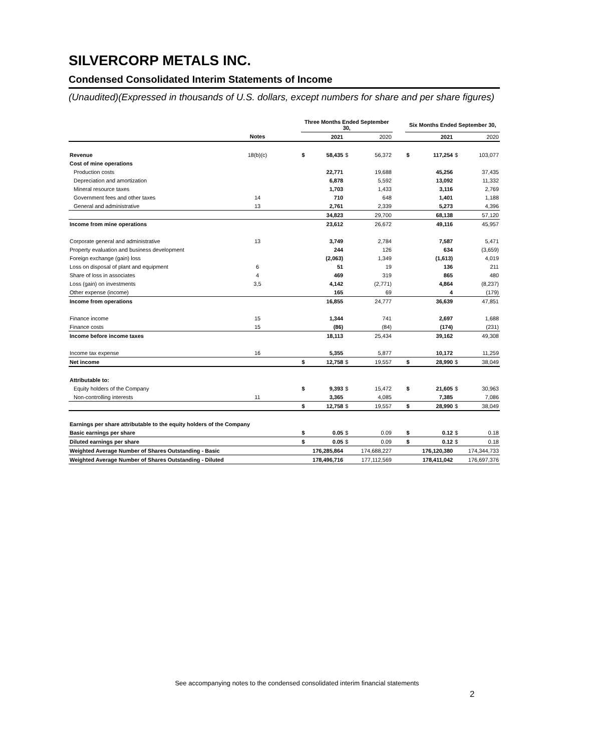SILVERCORP METALS INC.
Condensed Consolidated Interim Statements of Income
(Unaudited)(Expressed in thousands of U.S. dollars, except numbers for share and per share figures)
| | | | Three Months Ended September 30, | | | | | Six Months Ended September 30, | | | |
| --- | --- | --- | --- | --- | --- | --- | --- | --- | --- | --- | --- |
| | Notes | | | 2021 | | 2020 | | | 2021 | | 2020 |
| Revenue | 18(b)(c) | | $ | 58,435 | $ | 56,372 | | $ | 117,254 | $ | 103,077 |
| Cost of mine operations | | | | | | | | | | | |
| Production costs | | | | 22,771 | | 19,688 | | | 45,256 | | 37,435 |
| Depreciation and amortization | | | | 6,878 | | 5,592 | | | 13,092 | | 11,332 |
| Mineral resource taxes | | | | 1,703 | | 1,433 | | | 3,116 | | 2,769 |
| Government fees and other taxes | 14 | | | 710 | | 648 | | | 1,401 | | 1,188 |
| General and administrative | 13 | | | 2,761 | | 2,339 | | | 5,273 | | 4,396 |
| | | | | 34,823 | | 29,700 | | | 68,138 | | 57,120 |
| Income from mine operations | | | | 23,612 | | 26,672 | | | 49,116 | | 45,957 |
| Corporate general and administrative | 13 | | | 3,749 | | 2,784 | | | 7,587 | | 5,471 |
| Property evaluation and business development | | | | 244 | | 126 | | | 634 | | (3,659) |
| Foreign exchange (gain) loss | | | | (2,063) | | 1,349 | | | (1,613) | | 4,019 |
| Loss on disposal of plant and equipment | 6 | | | 51 | | 19 | | | 136 | | 211 |
| Share of loss in associates | 4 | | | 469 | | 319 | | | 865 | | 480 |
| Loss (gain) on investments | 3,5 | | | 4,142 | | (2,771) | | | 4,864 | | (8,237) |
| Other expense (income) | | | | 165 | | 69 | | | 4 | | (179) |
| Income from operations | | | | 16,855 | | 24,777 | | | 36,639 | | 47,851 |
| Finance income | 15 | | | 1,344 | | 741 | | | 2,697 | | 1,688 |
| Finance costs | 15 | | | (86) | | (84) | | | (174) | | (231) |
| Income before income taxes | | | | 18,113 | | 25,434 | | | 39,162 | | 49,308 |
| Income tax expense | 16 | | | 5,355 | | 5,877 | | | 10,172 | | 11,259 |
| Net income | | | $ | 12,758 | $ | 19,557 | | $ | 28,990 | $ | 38,049 |
| Attributable to: | | | | | | | | | | | |
| Equity holders of the Company | | | $ | 9,393 | $ | 15,472 | | $ | 21,605 | $ | 30,963 |
| Non-controlling interests | 11 | | | 3,365 | | 4,085 | | | 7,385 | | 7,086 |
| | | | $ | 12,758 | $ | 19,557 | | $ | 28,990 | $ | 38,049 |
| Earnings per share attributable to the equity holders of the Company | | | | | | | | | | | |
| Basic earnings per share | | | $ | 0.05 | $ | 0.09 | | $ | 0.12 | $ | 0.18 |
| Diluted earnings per share | | | $ | 0.05 | $ | 0.09 | | $ | 0.12 | $ | 0.18 |
| Weighted Average Number of Shares Outstanding - Basic | | | 176,285,864 | | 174,688,227 | | | 176,120,380 | | 174,344,733 | |
| Weighted Average Number of Shares Outstanding - Diluted | | | 178,496,716 | | 177,112,569 | | | 178,411,042 | | 176,697,376 | |
See accompanying notes to the condensed consolidated interim financial statements
2